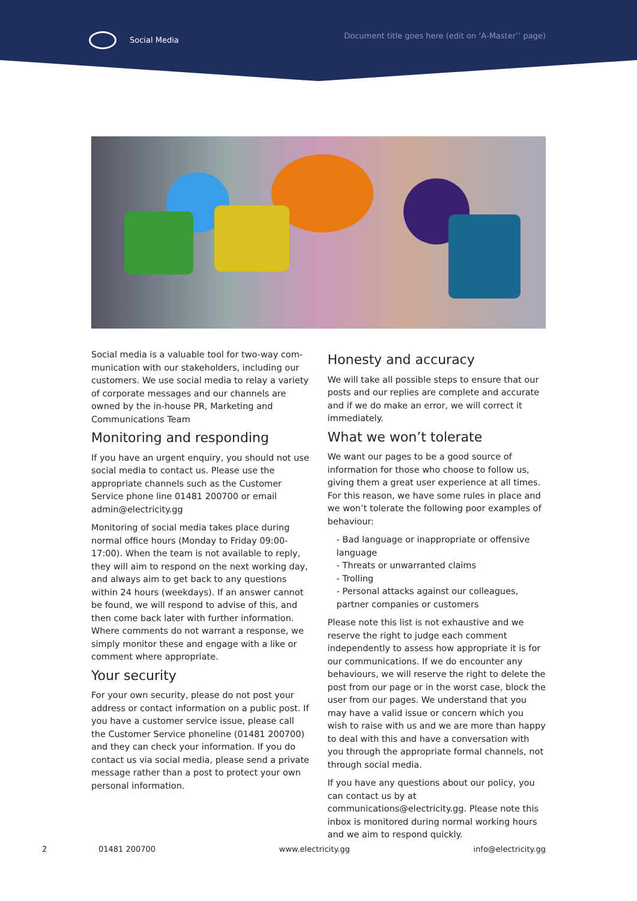Social Media Document title goes here (edit on ‘A-Master’’ page)
Social media is a valuable tool for two-way com-munication with our stakeholders, including our customers. We use social media to relay a variety of corporate messages and our channels are owned by the in-house PR, Marketing and Communications Team
Monitoring and responding
If you have an urgent enquiry, you should not use social media to contact us. Please use the appropriate channels such as the Customer Service phone line 01481 200700 or email admin@electricity.gg
Monitoring of social media takes place during normal office hours (Monday to Friday 09:00-17:00). When the team is not available to reply, they will aim to respond on the next working day, and always aim to get back to any questions within 24 hours (weekdays). If an answer cannot be found, we will respond to advise of this, and then come back later with further information. Where comments do not warrant a response, we simply monitor these and engage with a like or comment where appropriate.
Your security
For your own security, please do not post your address or contact information on a public post. If you have a customer service issue, please call the Customer Service phoneline (01481 200700) and they can check your information. If you do contact us via social media, please send a private message rather than a post to protect your own personal information.
Honesty and accuracy
We will take all possible steps to ensure that our posts and our replies are complete and accurate and if we do make an error, we will correct it immediately.
What we won’t tolerate
We want our pages to be a good source of information for those who choose to follow us, giving them a great user experience at all times. For this reason, we have some rules in place and we won’t tolerate the following poor examples of behaviour:
- Bad language or inappropriate or offensive language
- Threats or unwarranted claims
- Trolling
- Personal attacks against our colleagues, partner companies or customers
Please note this list is not exhaustive and we reserve the right to judge each comment independently to assess how appropriate it is for our communications. If we do encounter any behaviours, we will reserve the right to delete the post from our page or in the worst case, block the user from our pages. We understand that you may have a valid issue or concern which you wish to raise with us and we are more than happy to deal with this and have a conversation with you through the appropriate formal channels, not through social media.
If you have any questions about our policy, you can contact us by at communications@electricity.gg. Please note this inbox is monitored during normal working hours and we aim to respond quickly.
2 01481 200700 www.electricity.gg info@electricity.gg